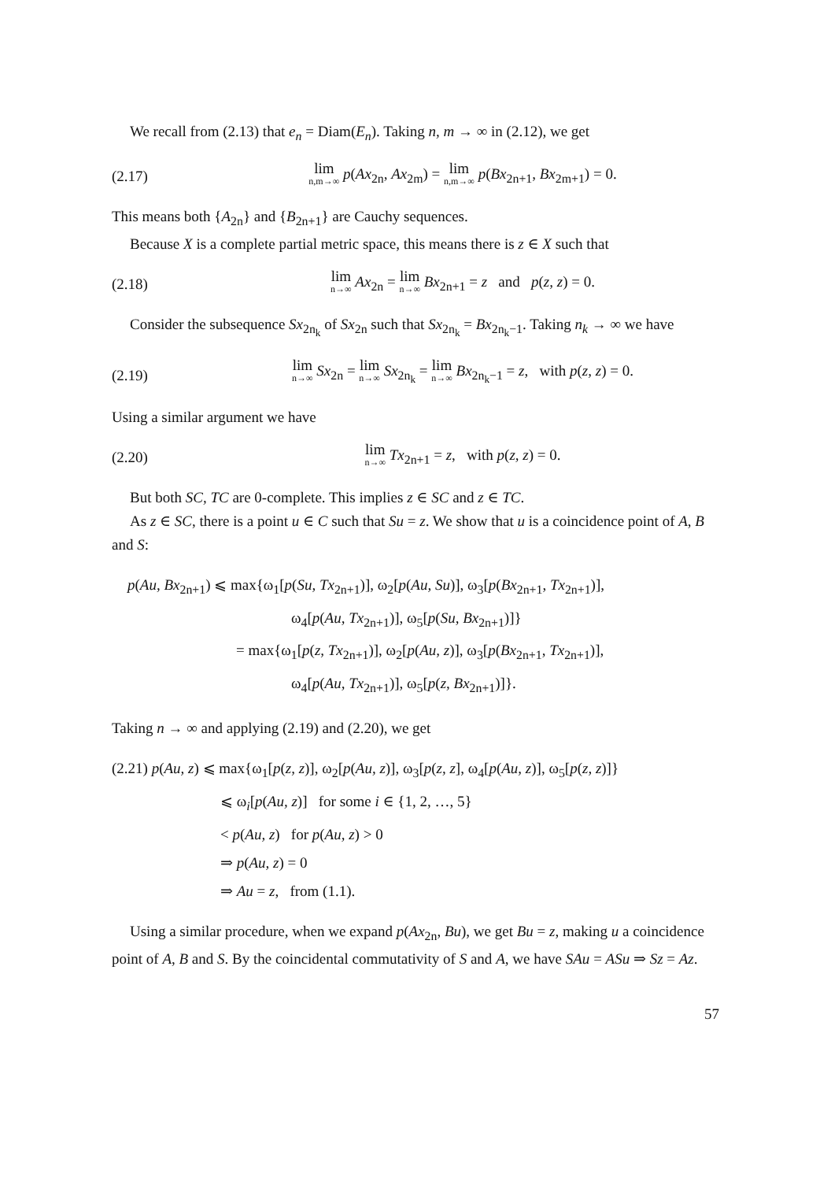We recall from (2.13) that e<sub>n</sub> = Diam(E<sub>n</sub>). Taking n, m → ∞ in (2.12), we get
(2.17) lim n,m→∞ p(Ax<sub>2n</sub>, Ax<sub>2m</sub>) = lim n,m→∞ p(Bx<sub>2n+1</sub>, Bx<sub>2m+1</sub>) = 0.
This means both {A<sub>2n</sub>} and {B<sub>2n+1</sub>} are Cauchy sequences.
Because X is a complete partial metric space, this means there is z ∈ X such that
(2.18) lim n→∞ Ax<sub>2n</sub> = lim n→∞ Bx<sub>2n+1</sub> = z and p(z, z) = 0.
Consider the subsequence Sx<sub>2n<sub>k</sub></sub> of Sx<sub>2n</sub> such that Sx<sub>2n<sub>k</sub></sub> = Bx<sub>2n<sub>k</sub>−1</sub>. Taking n<sub>k</sub> → ∞ we have
(2.19) lim n→∞ Sx<sub>2n</sub> = lim n→∞ Sx<sub>2n<sub>k</sub></sub> = lim n→∞ Bx<sub>2n<sub>k</sub>−1</sub> = z, with p(z, z) = 0.
Using a similar argument we have
(2.20) lim n→∞ Tx<sub>2n+1</sub> = z, with p(z, z) = 0.
But both SC, TC are 0-complete. This implies z ∈ SC and z ∈ TC.
As z ∈ SC, there is a point u ∈ C such that Su = z. We show that u is a coincidence point of A, B and S:
p(Au, Bx<sub>2n+1</sub>) ⩽ max{ω<sub>1</sub>[p(Su, Tx<sub>2n+1</sub>)], ω<sub>2</sub>[p(Au, Su)], ω<sub>3</sub>[p(Bx<sub>2n+1</sub>, Tx<sub>2n+1</sub>)],
ω<sub>4</sub>[p(Au, Tx<sub>2n+1</sub>)], ω<sub>5</sub>[p(Su, Bx<sub>2n+1</sub>)]}
= max{ω<sub>1</sub>[p(z, Tx<sub>2n+1</sub>)], ω<sub>2</sub>[p(Au, z)], ω<sub>3</sub>[p(Bx<sub>2n+1</sub>, Tx<sub>2n+1</sub>)],
ω<sub>4</sub>[p(Au, Tx<sub>2n+1</sub>)], ω<sub>5</sub>[p(z, Bx<sub>2n+1</sub>)]}.
Taking n → ∞ and applying (2.19) and (2.20), we get
(2.21) p(Au, z) ⩽ max{ω<sub>1</sub>[p(z, z)], ω<sub>2</sub>[p(Au, z)], ω<sub>3</sub>[p(z, z], ω<sub>4</sub>[p(Au, z)], ω<sub>5</sub>[p(z, z)]}
⩽ ω<sub>i</sub>[p(Au, z)] for some i ∈ {1, 2, …, 5}
< p(Au, z) for p(Au, z) > 0
⇒ p(Au, z) = 0
⇒ Au = z, from (1.1).
Using a similar procedure, when we expand p(Ax<sub>2n</sub>, Bu), we get Bu = z, making u a coincidence point of A, B and S. By the coincidental commutativity of S and A, we have SAu = ASu ⇒ Sz = Az.
57